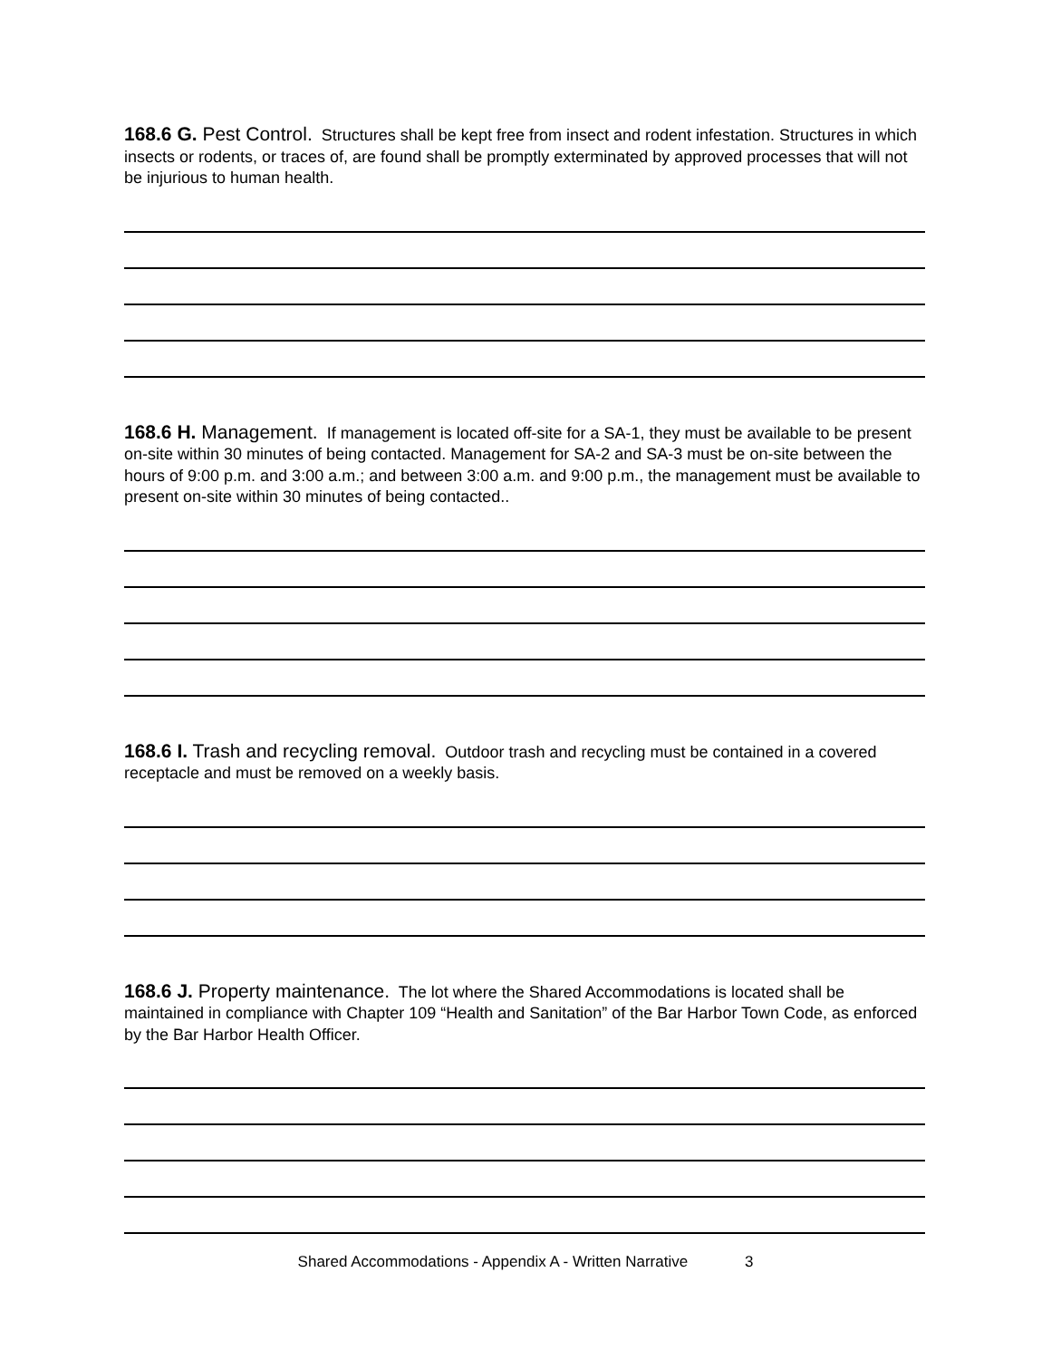168.6 G. Pest Control. Structures shall be kept free from insect and rodent infestation. Structures in which insects or rodents, or traces of, are found shall be promptly exterminated by approved processes that will not be injurious to human health.
168.6 H. Management. If management is located off-site for a SA-1, they must be available to be present on-site within 30 minutes of being contacted. Management for SA-2 and SA-3 must be on-site between the hours of 9:00 p.m. and 3:00 a.m.; and between 3:00 a.m. and 9:00 p.m., the management must be available to present on-site within 30 minutes of being contacted..
168.6 I. Trash and recycling removal. Outdoor trash and recycling must be contained in a covered receptacle and must be removed on a weekly basis.
168.6 J. Property maintenance. The lot where the Shared Accommodations is located shall be maintained in compliance with Chapter 109 “Health and Sanitation” of the Bar Harbor Town Code, as enforced by the Bar Harbor Health Officer.
Shared Accommodations - Appendix A - Written Narrative 3